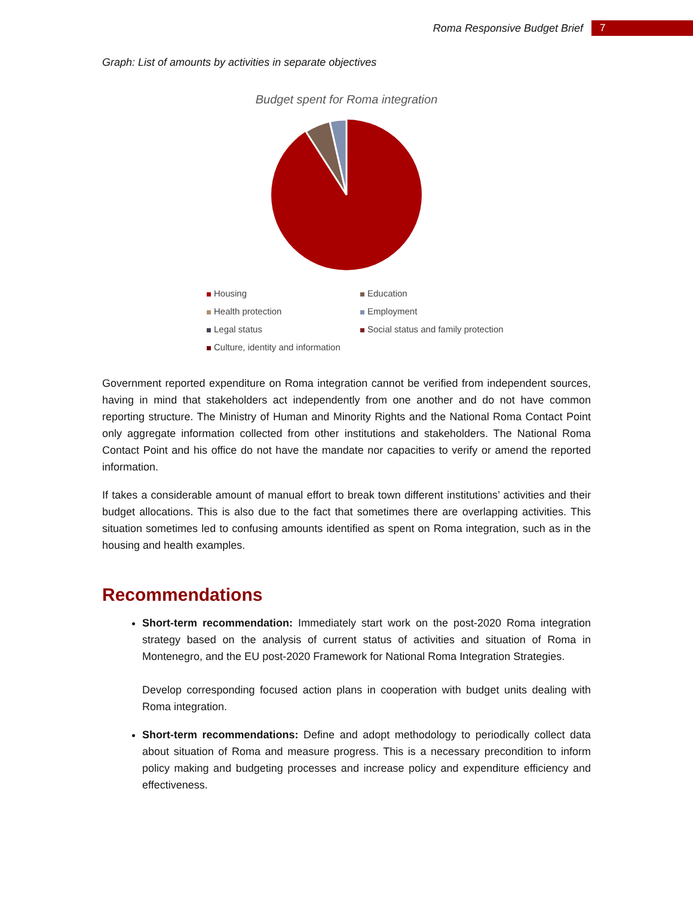Roma Responsive Budget Brief 7
Graph: List of amounts by activities in separate objectives
Budget spent for Roma integration
Housing
Education
Health protection
Employment
Legal status
Social status and family protection
Culture, identity and information
Government reported expenditure on Roma integration cannot be verified from independent sources, having in mind that stakeholders act independently from one another and do not have common reporting structure. The Ministry of Human and Minority Rights and the National Roma Contact Point only aggregate information collected from other institutions and stakeholders. The National Roma Contact Point and his office do not have the mandate nor capacities to verify or amend the reported information.
If takes a considerable amount of manual effort to break town different institutions’ activities and their budget allocations. This is also due to the fact that sometimes there are overlapping activities. This situation sometimes led to confusing amounts identified as spent on Roma integration, such as in the housing and health examples.
Recommendations
Short-term recommendation: Immediately start work on the post-2020 Roma integration strategy based on the analysis of current status of activities and situation of Roma in Montenegro, and the EU post-2020 Framework for National Roma Integration Strategies.
Develop corresponding focused action plans in cooperation with budget units dealing with Roma integration.
Short-term recommendations: Define and adopt methodology to periodically collect data about situation of Roma and measure progress. This is a necessary precondition to inform policy making and budgeting processes and increase policy and expenditure efficiency and effectiveness.